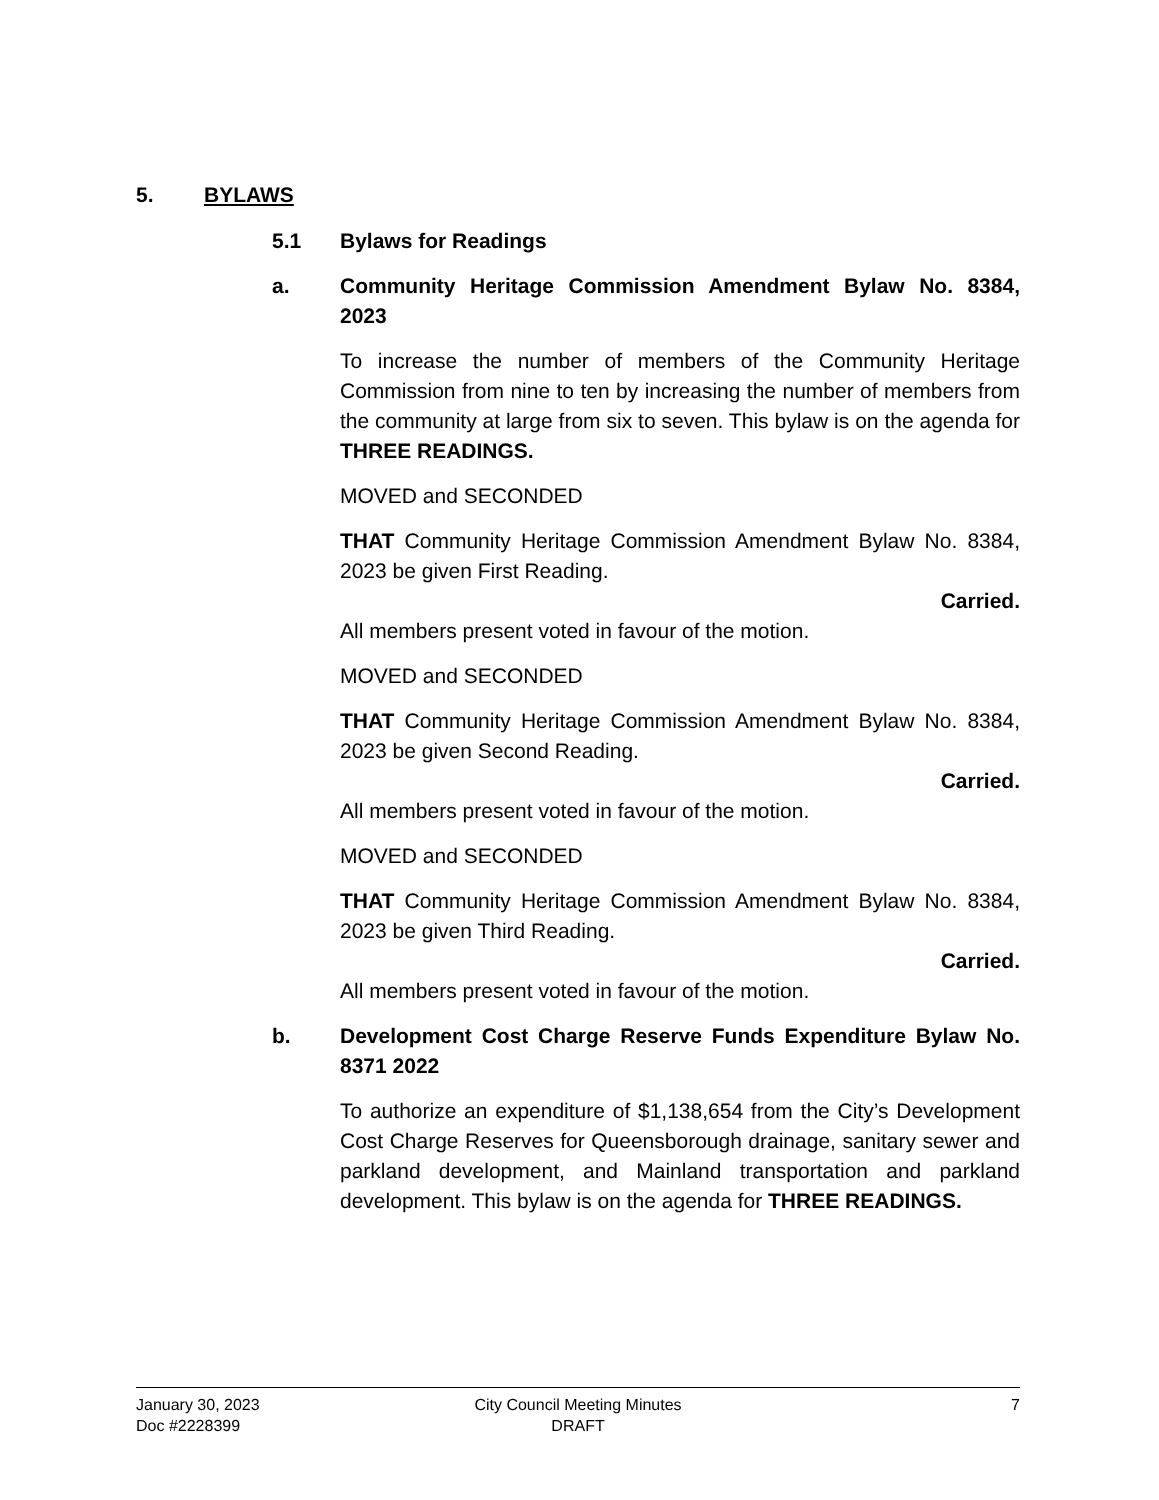5. BYLAWS
5.1 Bylaws for Readings
a. Community Heritage Commission Amendment Bylaw No. 8384, 2023
To increase the number of members of the Community Heritage Commission from nine to ten by increasing the number of members from the community at large from six to seven. This bylaw is on the agenda for THREE READINGS.
MOVED and SECONDED
THAT Community Heritage Commission Amendment Bylaw No. 8384, 2023 be given First Reading.
Carried.
All members present voted in favour of the motion.
MOVED and SECONDED
THAT Community Heritage Commission Amendment Bylaw No. 8384, 2023 be given Second Reading.
Carried.
All members present voted in favour of the motion.
MOVED and SECONDED
THAT Community Heritage Commission Amendment Bylaw No. 8384, 2023 be given Third Reading.
Carried.
All members present voted in favour of the motion.
b. Development Cost Charge Reserve Funds Expenditure Bylaw No. 8371 2022
To authorize an expenditure of $1,138,654 from the City’s Development Cost Charge Reserves for Queensborough drainage, sanitary sewer and parkland development, and Mainland transportation and parkland development. This bylaw is on the agenda for THREE READINGS.
January 30, 2023
Doc #2228399
City Council Meeting Minutes
DRAFT
7